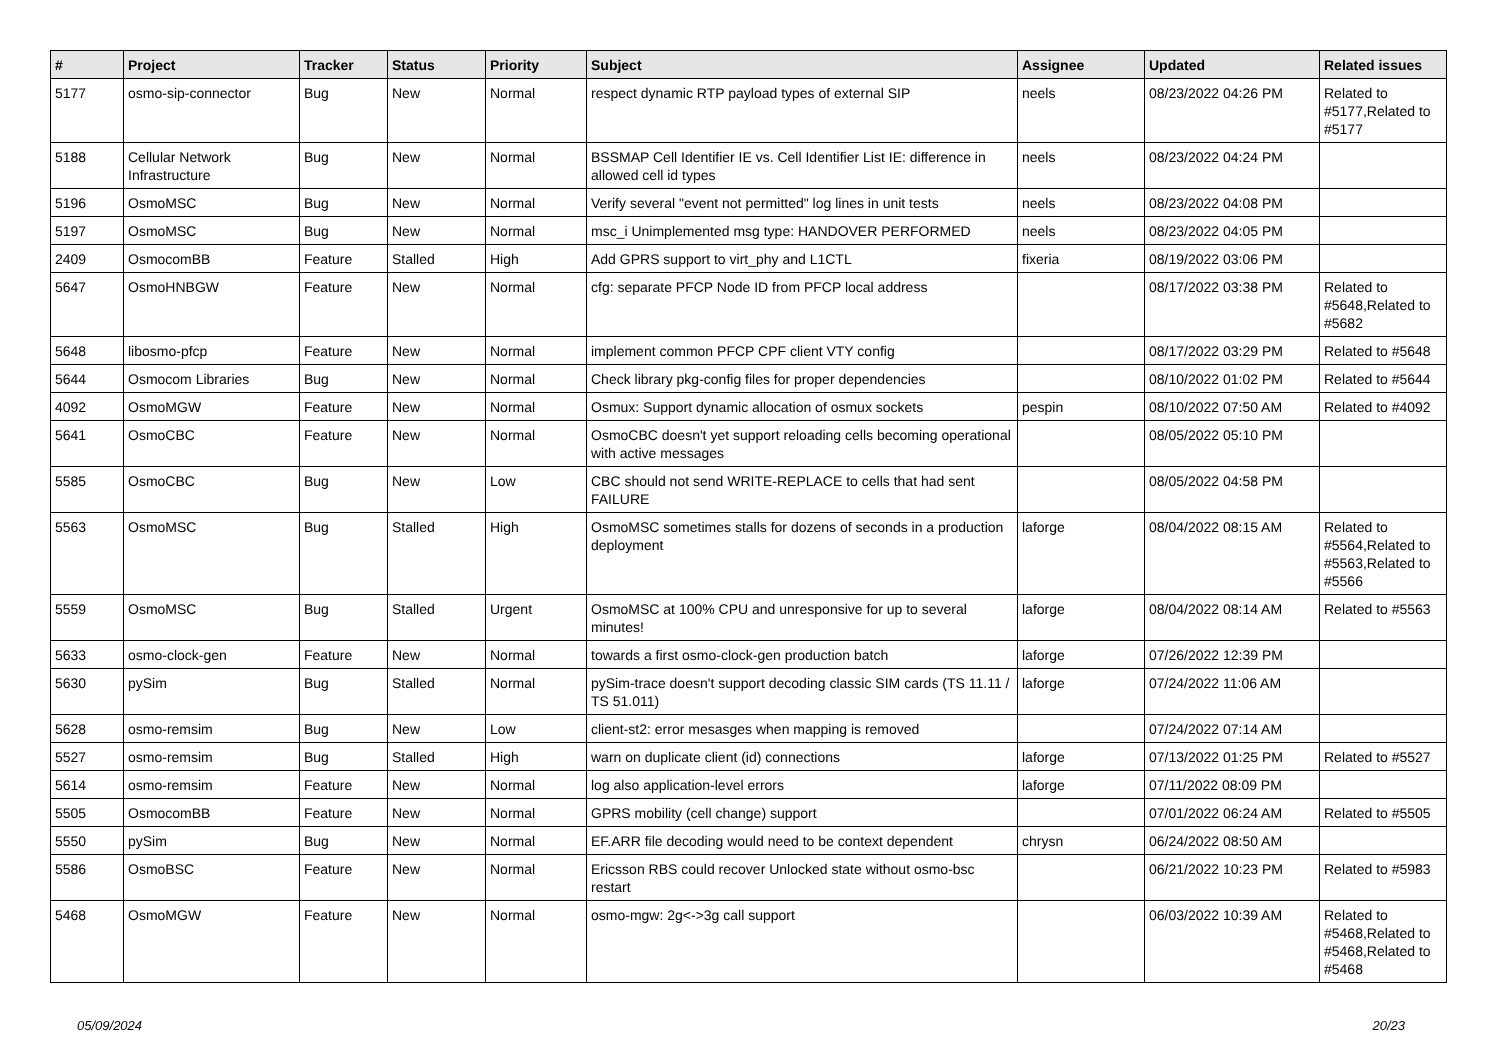| # | Project | Tracker | Status | Priority | Subject | Assignee | Updated | Related issues |
| --- | --- | --- | --- | --- | --- | --- | --- | --- |
| 5177 | osmo-sip-connector | Bug | New | Normal | respect dynamic RTP payload types of external SIP | neels | 08/23/2022 04:26 PM | Related to #5177,Related to #5177 |
| 5188 | Cellular Network Infrastructure | Bug | New | Normal | BSSMAP Cell Identifier IE vs. Cell Identifier List IE: difference in allowed cell id types | neels | 08/23/2022 04:24 PM | |
| 5196 | OsmoMSC | Bug | New | Normal | Verify several "event not permitted" log lines in unit tests | neels | 08/23/2022 04:08 PM | |
| 5197 | OsmoMSC | Bug | New | Normal | msc_i Unimplemented msg type: HANDOVER PERFORMED | neels | 08/23/2022 04:05 PM | |
| 2409 | OsmocomBB | Feature | Stalled | High | Add GPRS support to virt_phy and L1CTL | fixeria | 08/19/2022 03:06 PM | |
| 5647 | OsmoHNBGW | Feature | New | Normal | cfg: separate PFCP Node ID from PFCP local address | | 08/17/2022 03:38 PM | Related to #5648,Related to #5682 |
| 5648 | libosmo-pfcp | Feature | New | Normal | implement common PFCP CPF client VTY config | | 08/17/2022 03:29 PM | Related to #5648 |
| 5644 | Osmocom Libraries | Bug | New | Normal | Check library pkg-config files for proper dependencies | | 08/10/2022 01:02 PM | Related to #5644 |
| 4092 | OsmoMGW | Feature | New | Normal | Osmux: Support dynamic allocation of osmux sockets | pespin | 08/10/2022 07:50 AM | Related to #4092 |
| 5641 | OsmoCBC | Feature | New | Normal | OsmoCBC doesn't yet support reloading cells becoming operational with active messages | | 08/05/2022 05:10 PM | |
| 5585 | OsmoCBC | Bug | New | Low | CBC should not send WRITE-REPLACE to cells that had sent FAILURE | | 08/05/2022 04:58 PM | |
| 5563 | OsmoMSC | Bug | Stalled | High | OsmoMSC sometimes stalls for dozens of seconds in a production deployment | laforge | 08/04/2022 08:15 AM | Related to #5564,Related to #5563,Related to #5566 |
| 5559 | OsmoMSC | Bug | Stalled | Urgent | OsmoMSC at 100% CPU and unresponsive for up to several minutes! | laforge | 08/04/2022 08:14 AM | Related to #5563 |
| 5633 | osmo-clock-gen | Feature | New | Normal | towards a first osmo-clock-gen production batch | laforge | 07/26/2022 12:39 PM | |
| 5630 | pySim | Bug | Stalled | Normal | pySim-trace doesn't support decoding classic SIM cards (TS 11.11 / TS 51.011) | laforge | 07/24/2022 11:06 AM | |
| 5628 | osmo-remsim | Bug | New | Low | client-st2: error mesasges when mapping is removed | | 07/24/2022 07:14 AM | |
| 5527 | osmo-remsim | Bug | Stalled | High | warn on duplicate client (id) connections | laforge | 07/13/2022 01:25 PM | Related to #5527 |
| 5614 | osmo-remsim | Feature | New | Normal | log also application-level errors | laforge | 07/11/2022 08:09 PM | |
| 5505 | OsmocomBB | Feature | New | Normal | GPRS mobility (cell change) support | | 07/01/2022 06:24 AM | Related to #5505 |
| 5550 | pySim | Bug | New | Normal | EF.ARR file decoding would need to be context dependent | chrysn | 06/24/2022 08:50 AM | |
| 5586 | OsmoBSC | Feature | New | Normal | Ericsson RBS could recover Unlocked state without osmo-bsc restart | | 06/21/2022 10:23 PM | Related to #5983 |
| 5468 | OsmoMGW | Feature | New | Normal | osmo-mgw: 2g<->3g call support | | 06/03/2022 10:39 AM | Related to #5468,Related to #5468,Related to #5468 |
05/09/2024 20/23